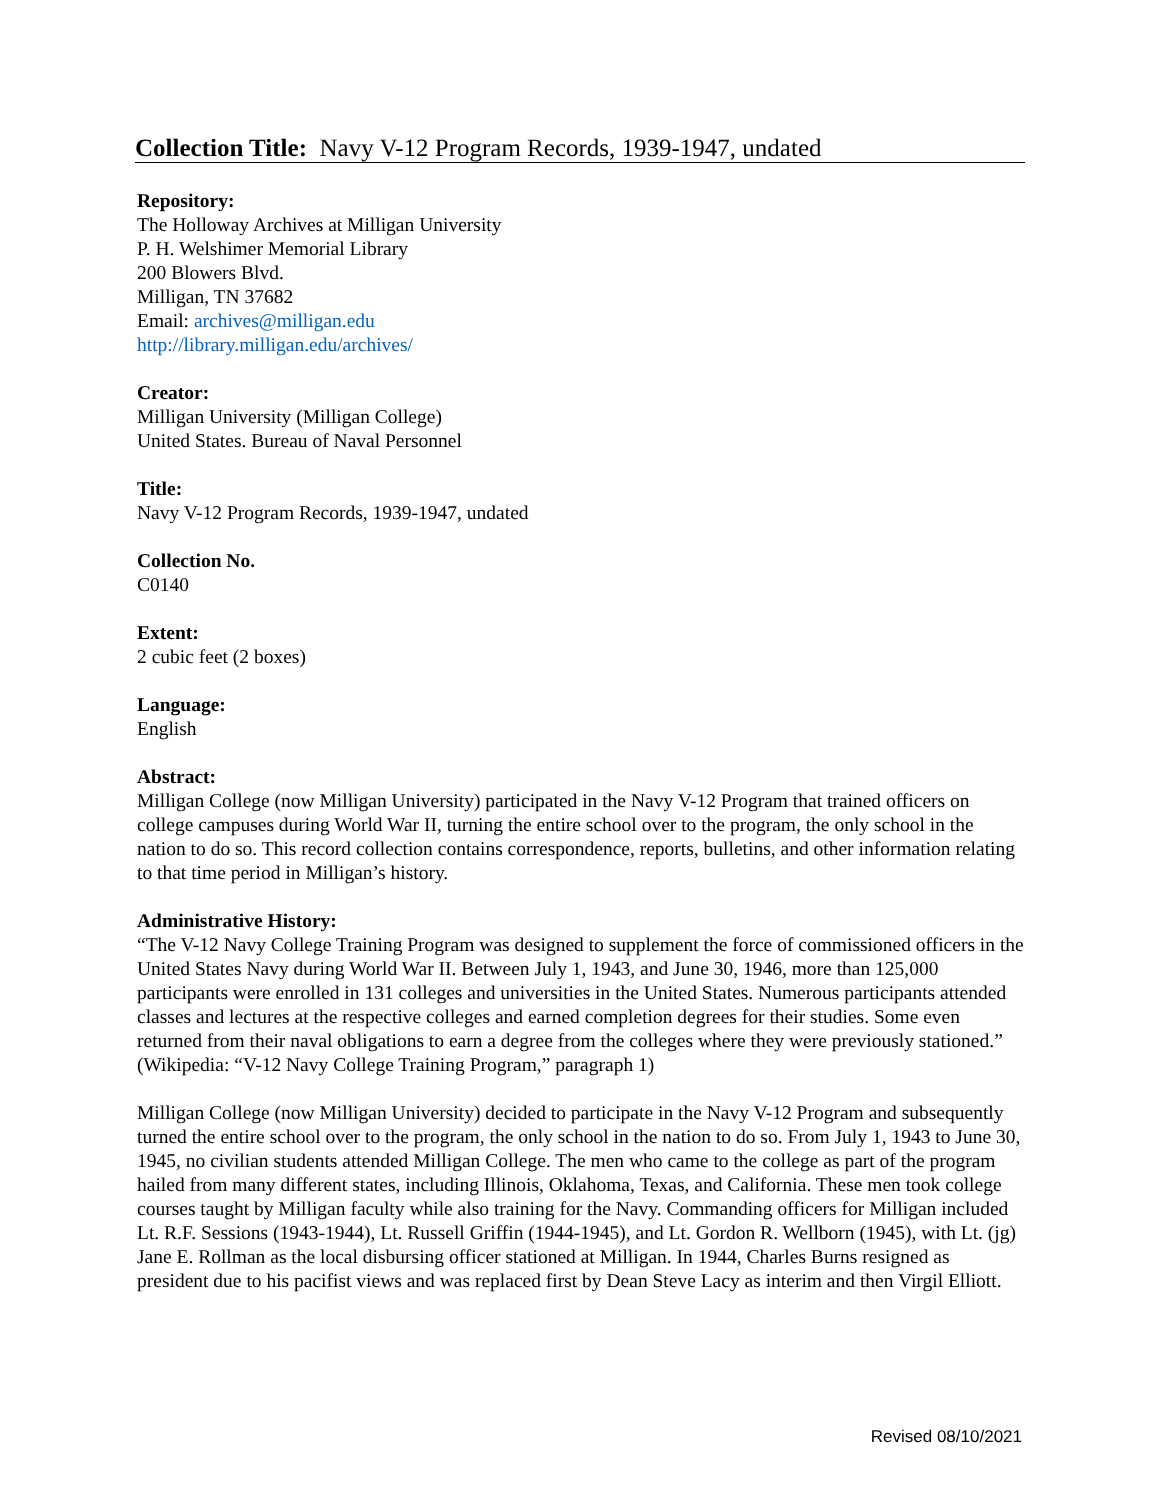Collection Title: Navy V-12 Program Records, 1939-1947, undated
Repository:
The Holloway Archives at Milligan University
P. H. Welshimer Memorial Library
200 Blowers Blvd.
Milligan, TN 37682
Email: archives@milligan.edu
http://library.milligan.edu/archives/
Creator:
Milligan University (Milligan College)
United States. Bureau of Naval Personnel
Title:
Navy V-12 Program Records, 1939-1947, undated
Collection No.
C0140
Extent:
2 cubic feet (2 boxes)
Language:
English
Abstract:
Milligan College (now Milligan University) participated in the Navy V-12 Program that trained officers on college campuses during World War II, turning the entire school over to the program, the only school in the nation to do so. This record collection contains correspondence, reports, bulletins, and other information relating to that time period in Milligan’s history.
Administrative History:
“The V-12 Navy College Training Program was designed to supplement the force of commissioned officers in the United States Navy during World War II. Between July 1, 1943, and June 30, 1946, more than 125,000 participants were enrolled in 131 colleges and universities in the United States. Numerous participants attended classes and lectures at the respective colleges and earned completion degrees for their studies. Some even returned from their naval obligations to earn a degree from the colleges where they were previously stationed.” (Wikipedia: “V-12 Navy College Training Program,” paragraph 1)
Milligan College (now Milligan University) decided to participate in the Navy V-12 Program and subsequently turned the entire school over to the program, the only school in the nation to do so. From July 1, 1943 to June 30, 1945, no civilian students attended Milligan College. The men who came to the college as part of the program hailed from many different states, including Illinois, Oklahoma, Texas, and California. These men took college courses taught by Milligan faculty while also training for the Navy. Commanding officers for Milligan included Lt. R.F. Sessions (1943-1944), Lt. Russell Griffin (1944-1945), and Lt. Gordon R. Wellborn (1945), with Lt. (jg) Jane E. Rollman as the local disbursing officer stationed at Milligan. In 1944, Charles Burns resigned as president due to his pacifist views and was replaced first by Dean Steve Lacy as interim and then Virgil Elliott.
Revised 08/10/2021